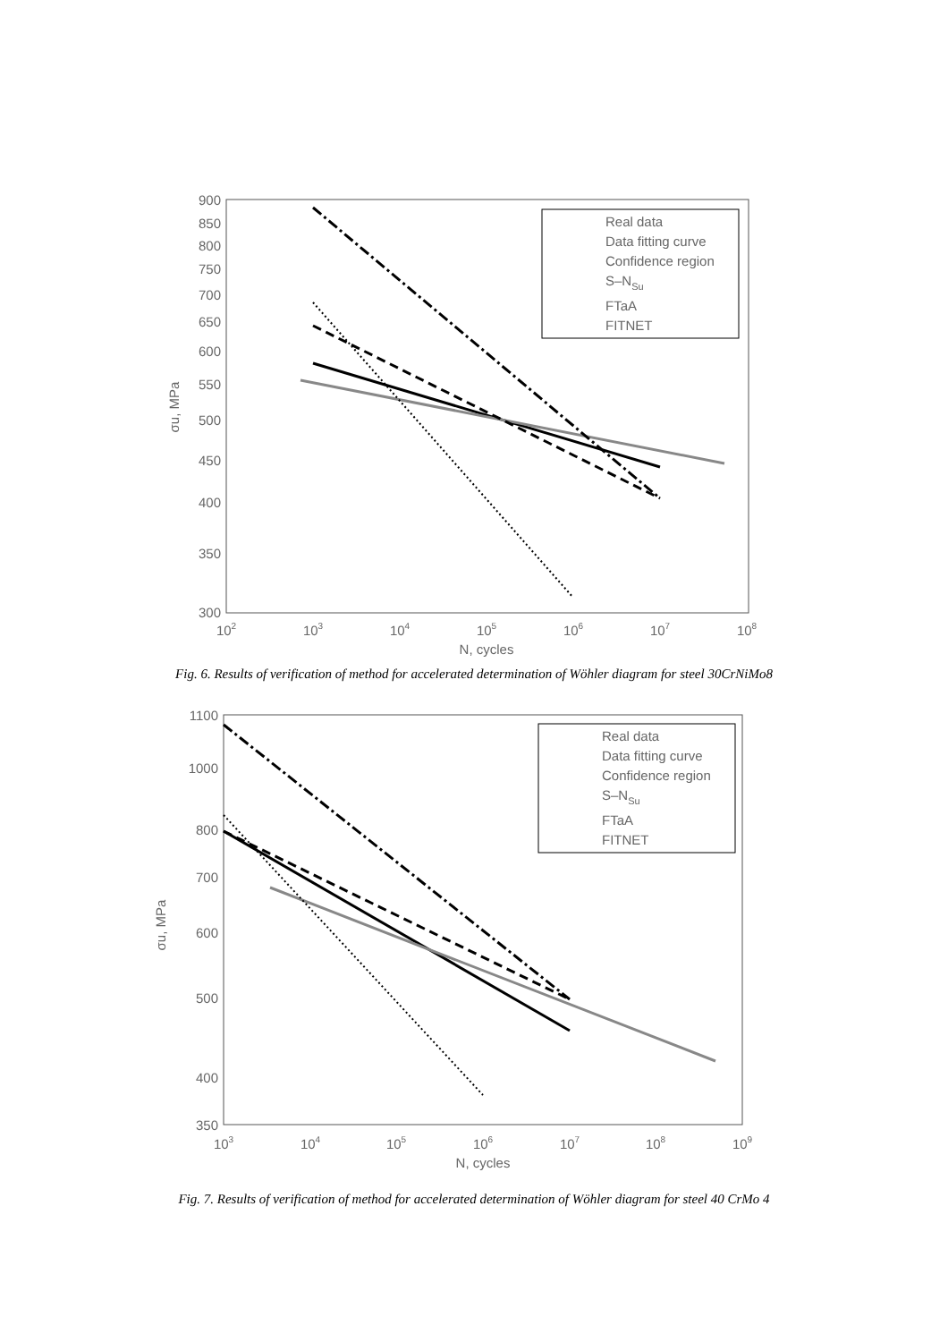900
850
800
750
700
650
600
550
500
450
400
350
300
102
103
104
105
106
107
108
N, cycles
σu, MPa
Real data
Data fitting curve
Confidence region
S–NSu
FTaA
FITNET
Fig. 6. Results of verification of method for accelerated determination of Wöhler diagram for steel 30CrNiMo8
1100
1000
800
700
600
500
400
350
103
104
105
106
107
108
109
N, cycles
σu, MPa
Real data
Data fitting curve
Confidence region
S–NSu
FTaA
FITNET
Fig. 7. Results of verification of method for accelerated determination of Wöhler diagram for steel 40 CrMo 4